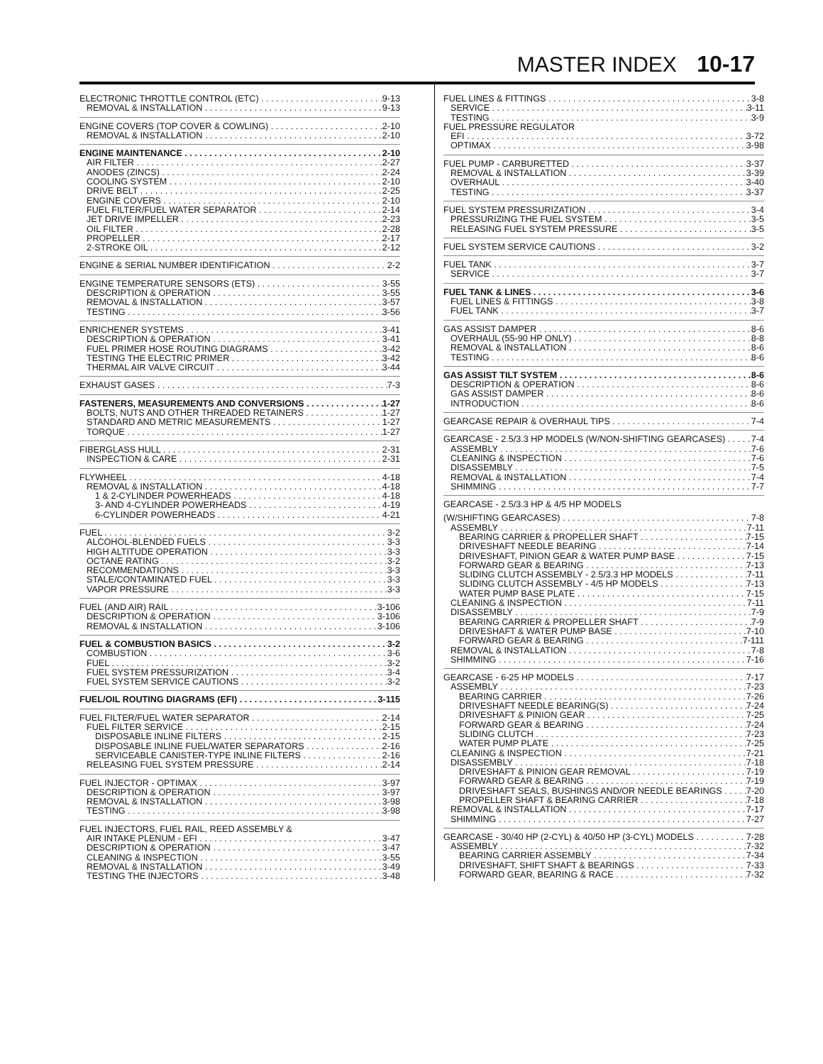MASTER INDEX 10-17
ELECTRONIC THROTTLE CONTROL (ETC) 9-13
REMOVAL & INSTALLATION 9-13
ENGINE COVERS (TOP COVER & COWLING) 2-10
REMOVAL & INSTALLATION 2-10
ENGINE MAINTENANCE 2-10
AIR FILTER 2-27
ANODES (ZINCS) 2-24
COOLING SYSTEM 2-10
DRIVE BELT 2-25
ENGINE COVERS 2-10
FUEL FILTER/FUEL WATER SEPARATOR 2-14
JET DRIVE IMPELLER 2-23
OIL FILTER 2-28
PROPELLER 2-17
2-STROKE OIL 2-12
ENGINE & SERIAL NUMBER IDENTIFICATION 2-2
ENGINE TEMPERATURE SENSORS (ETS) 3-55
DESCRIPTION & OPERATION 3-55
REMOVAL & INSTALLATION 3-57
TESTING 3-56
ENRICHENER SYSTEMS 3-41
DESCRIPTION & OPERATION 3-41
FUEL PRIMER HOSE ROUTING DIAGRAMS 3-42
TESTING THE ELECTRIC PRIMER 3-42
THERMAL AIR VALVE CIRCUIT 3-44
EXHAUST GASES 7-3
FASTENERS, MEASUREMENTS AND CONVERSIONS 1-27
BOLTS, NUTS AND OTHER THREADED RETAINERS 1-27
STANDARD AND METRIC MEASUREMENTS 1-27
TORQUE 1-27
FIBERGLASS HULL 2-31
INSPECTION & CARE 2-31
FLYWHEEL 4-18
REMOVAL & INSTALLATION 4-18
1 & 2-CYLINDER POWERHEADS 4-18
3- AND 4-CYLINDER POWERHEADS 4-19
6-CYLINDER POWERHEADS 4-21
FUEL 3-2
ALCOHOL-BLENDED FUELS 3-3
HIGH ALTITUDE OPERATION 3-3
OCTANE RATING 3-2
RECOMMENDATIONS 3-3
STALE/CONTAMINATED FUEL 3-3
VAPOR PRESSURE 3-3
FUEL (AND AIR) RAIL 3-106
DESCRIPTION & OPERATION 3-106
REMOVAL & INSTALLATION 3-106
FUEL & COMBUSTION BASICS 3-2
COMBUSTION 3-6
FUEL 3-2
FUEL SYSTEM PRESSURIZATION 3-4
FUEL SYSTEM SERVICE CAUTIONS 3-2
FUEL/OIL ROUTING DIAGRAMS (EFI) 3-115
FUEL FILTER/FUEL WATER SEPARATOR 2-14
FUEL FILTER SERVICE 2-15
DISPOSABLE INLINE FILTERS 2-15
DISPOSABLE INLINE FUEL/WATER SEPARATORS 2-16
SERVICEABLE CANISTER-TYPE INLINE FILTERS 2-16
RELEASING FUEL SYSTEM PRESSURE 2-14
FUEL INJECTOR - OPTIMAX 3-97
DESCRIPTION & OPERATION 3-97
REMOVAL & INSTALLATION 3-98
TESTING 3-98
FUEL INJECTORS, FUEL RAIL, REED ASSEMBLY &
AIR INTAKE PLENUM - EFI 3-47
DESCRIPTION & OPERATION 3-47
CLEANING & INSPECTION 3-55
REMOVAL & INSTALLATION 3-49
TESTING THE INJECTORS 3-48
FUEL LINES & FITTINGS 3-8
SERVICE 3-11
TESTING 3-9
FUEL PRESSURE REGULATOR
EFI 3-72
OPTIMAX 3-98
FUEL PUMP - CARBURETTED 3-37
REMOVAL & INSTALLATION 3-39
OVERHAUL 3-40
TESTING 3-37
FUEL SYSTEM PRESSURIZATION 3-4
PRESSURIZING THE FUEL SYSTEM 3-5
RELEASING FUEL SYSTEM PRESSURE 3-5
FUEL SYSTEM SERVICE CAUTIONS 3-2
FUEL TANK 3-7
SERVICE 3-7
FUEL TANK & LINES 3-6
FUEL LINES & FITTINGS 3-8
FUEL TANK 3-7
GAS ASSIST DAMPER 8-6
OVERHAUL (55-90 HP ONLY) 8-8
REMOVAL & INSTALLATION 8-6
TESTING 8-6
GAS ASSIST TILT SYSTEM 8-6
DESCRIPTION & OPERATION 8-6
GAS ASSIST DAMPER 8-6
INTRODUCTION 8-6
GEARCASE REPAIR & OVERHAUL TIPS 7-4
GEARCASE - 2.5/3.3 HP MODELS (W/NON-SHIFTING GEARCASES) 7-4
ASSEMBLY 7-6
CLEANING & INSPECTION 7-6
DISASSEMBLY 7-5
REMOVAL & INSTALLATION 7-4
SHIMMING 7-7
GEARCASE - 2.5/3.3 HP & 4/5 HP MODELS
(W/SHIFTING GEARCASES) 7-8
ASSEMBLY 7-11
BEARING CARRIER & PROPELLER SHAFT 7-15
DRIVESHAFT NEEDLE BEARING 7-14
DRIVESHAFT, PINION GEAR & WATER PUMP BASE 7-15
FORWARD GEAR & BEARING 7-13
SLIDING CLUTCH ASSEMBLY - 2.5/3.3 HP MODELS 7-11
SLIDING CLUTCH ASSEMBLY - 4/5 HP MODELS 7-13
WATER PUMP BASE PLATE 7-15
CLEANING & INSPECTION 7-11
DISASSEMBLY 7-9
BEARING CARRIER & PROPELLER SHAFT 7-9
DRIVESHAFT & WATER PUMP BASE 7-10
FORWARD GEAR & BEARING 7-111
REMOVAL & INSTALLATION 7-8
SHIMMING 7-16
GEARCASE - 6-25 HP MODELS 7-17
ASSEMBLY 7-23
BEARING CARRIER 7-26
DRIVESHAFT NEEDLE BEARING(S) 7-24
DRIVESHAFT & PINION GEAR 7-25
FORWARD GEAR & BEARING 7-24
SLIDING CLUTCH 7-23
WATER PUMP PLATE 7-25
CLEANING & INSPECTION 7-21
DISASSEMBLY 7-18
DRIVESHAFT & PINION GEAR REMOVAL 7-19
FORWARD GEAR & BEARING 7-19
DRIVESHAFT SEALS, BUSHINGS AND/OR NEEDLE BEARINGS 7-20
PROPELLER SHAFT & BEARING CARRIER 7-18
REMOVAL & INSTALLATION 7-17
SHIMMING 7-27
GEARCASE - 30/40 HP (2-CYL) & 40/50 HP (3-CYL) MODELS 7-28
ASSEMBLY 7-32
BEARING CARRIER ASSEMBLY 7-34
DRIVESHAFT, SHIFT SHAFT & BEARINGS 7-33
FORWARD GEAR, BEARING & RACE 7-32